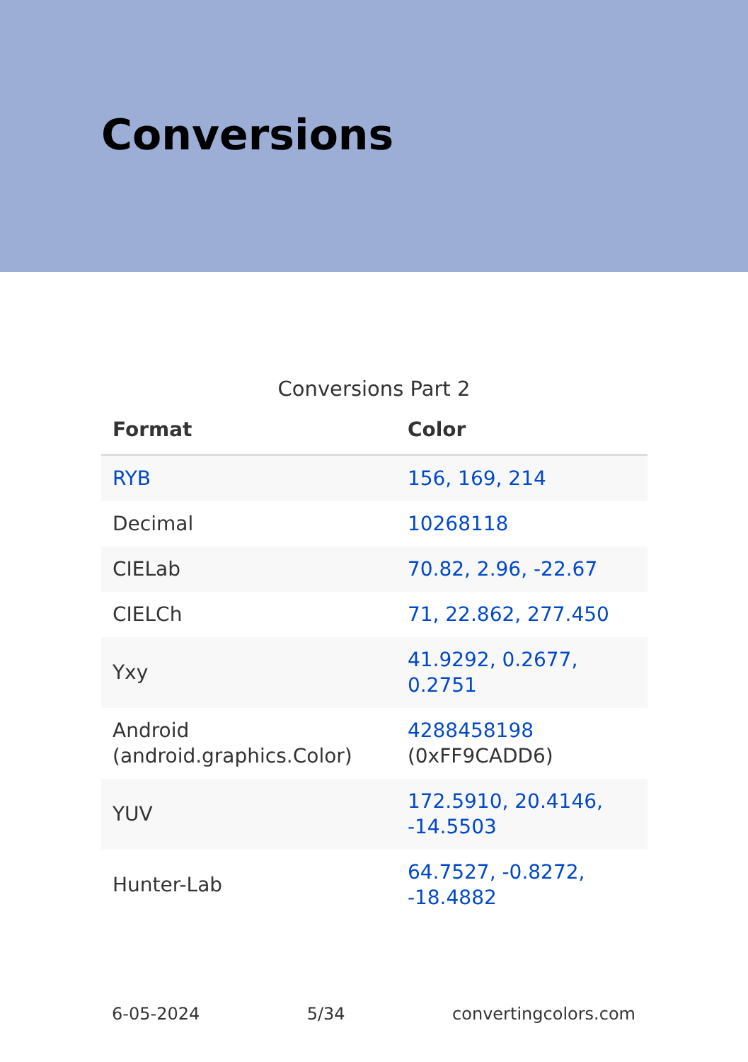Conversions
Conversions Part 2
| Format | Color |
| --- | --- |
| RYB | 156, 169, 214 |
| Decimal | 10268118 |
| CIELab | 70.82, 2.96, -22.67 |
| CIELCh | 71, 22.862, 277.450 |
| Yxy | 41.9292, 0.2677, 0.2751 |
| Android (android.graphics.Color) | 4288458198 (0xFF9CADD6) |
| YUV | 172.5910, 20.4146, -14.5503 |
| Hunter-Lab | 64.7527, -0.8272, -18.4882 |
6-05-2024 5/34 convertingcolors.com